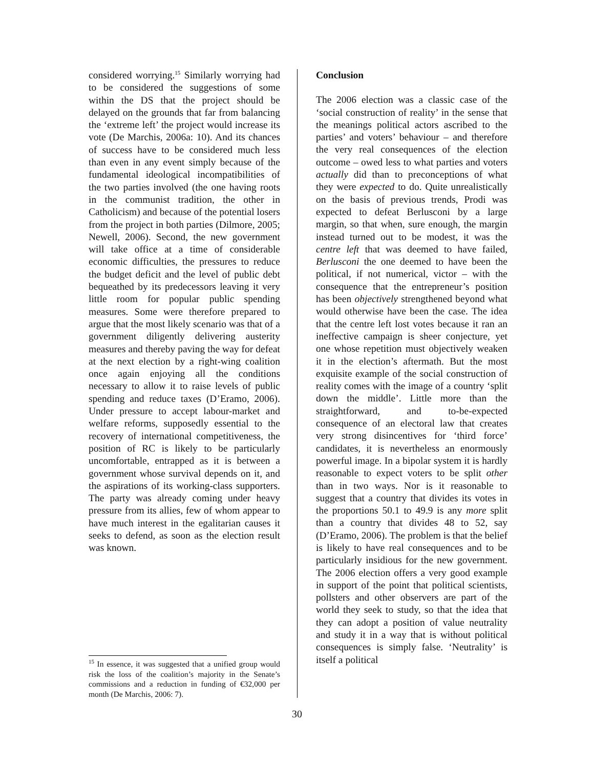considered worrying.<sup>15</sup> Similarly worrying had to be considered the suggestions of some within the DS that the project should be delayed on the grounds that far from balancing the ‘extreme left’ the project would increase its vote (De Marchis, 2006a: 10). And its chances of success have to be considered much less than even in any event simply because of the fundamental ideological incompatibilities of the two parties involved (the one having roots in the communist tradition, the other in Catholicism) and because of the potential losers from the project in both parties (Dilmore, 2005; Newell, 2006). Second, the new government will take office at a time of considerable economic difficulties, the pressures to reduce the budget deficit and the level of public debt bequeathed by its predecessors leaving it very little room for popular public spending measures. Some were therefore prepared to argue that the most likely scenario was that of a government diligently delivering austerity measures and thereby paving the way for defeat at the next election by a right-wing coalition once again enjoying all the conditions necessary to allow it to raise levels of public spending and reduce taxes (D’Eramo, 2006). Under pressure to accept labour-market and welfare reforms, supposedly essential to the recovery of international competitiveness, the position of RC is likely to be particularly uncomfortable, entrapped as it is between a government whose survival depends on it, and the aspirations of its working-class supporters. The party was already coming under heavy pressure from its allies, few of whom appear to have much interest in the egalitarian causes it seeks to defend, as soon as the election result was known.
<sup>15</sup> In essence, it was suggested that a unified group would risk the loss of the coalition’s majority in the Senate’s commissions and a reduction in funding of €32,000 per month (De Marchis, 2006: 7).
Conclusion
The 2006 election was a classic case of the ‘social construction of reality’ in the sense that the meanings political actors ascribed to the parties’ and voters’ behaviour – and therefore the very real consequences of the election outcome – owed less to what parties and voters actually did than to preconceptions of what they were expected to do. Quite unrealistically on the basis of previous trends, Prodi was expected to defeat Berlusconi by a large margin, so that when, sure enough, the margin instead turned out to be modest, it was the centre left that was deemed to have failed, Berlusconi the one deemed to have been the political, if not numerical, victor – with the consequence that the entrepreneur’s position has been objectively strengthened beyond what would otherwise have been the case. The idea that the centre left lost votes because it ran an ineffective campaign is sheer conjecture, yet one whose repetition must objectively weaken it in the election’s aftermath. But the most exquisite example of the social construction of reality comes with the image of a country ‘split down the middle’. Little more than the straightforward, and to-be-expected consequence of an electoral law that creates very strong disincentives for ‘third force’ candidates, it is nevertheless an enormously powerful image. In a bipolar system it is hardly reasonable to expect voters to be split other than in two ways. Nor is it reasonable to suggest that a country that divides its votes in the proportions 50.1 to 49.9 is any more split than a country that divides 48 to 52, say (D’Eramo, 2006). The problem is that the belief is likely to have real consequences and to be particularly insidious for the new government. The 2006 election offers a very good example in support of the point that political scientists, pollsters and other observers are part of the world they seek to study, so that the idea that they can adopt a position of value neutrality and study it in a way that is without political consequences is simply false. ‘Neutrality’ is itself a political
30